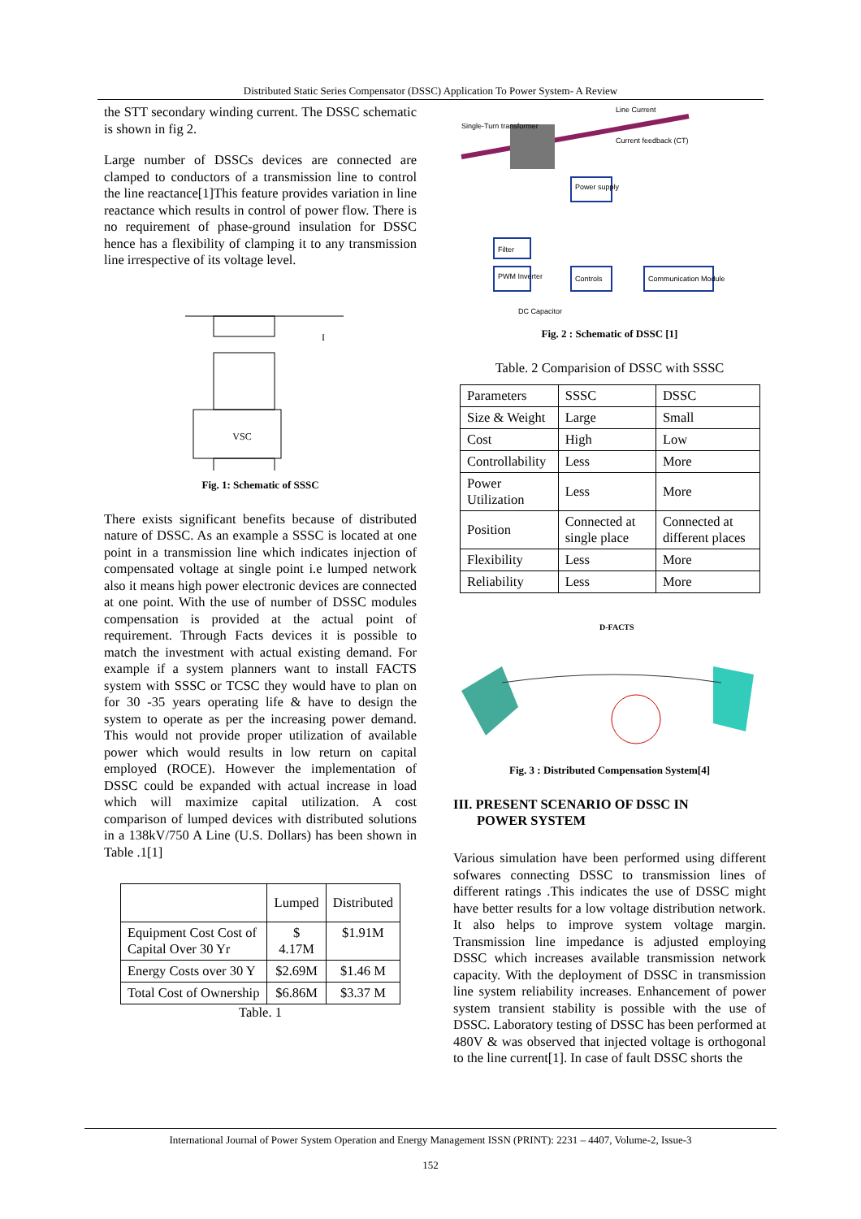Distributed Static Series Compensator (DSSC) Application To Power System- A Review
the STT secondary winding current. The DSSC schematic is shown in fig 2.
Large number of DSSCs devices are connected are clamped to conductors of a transmission line to control the line reactance[1]This feature provides variation in line reactance which results in control of power flow. There is no requirement of phase-ground insulation for DSSC hence has a flexibility of clamping it to any transmission line irrespective of its voltage level.
VSC
I
Fig. 1: Schematic of SSSC
There exists significant benefits because of distributed nature of DSSC. As an example a SSSC is located at one point in a transmission line which indicates injection of compensated voltage at single point i.e lumped network also it means high power electronic devices are connected at one point. With the use of number of DSSC modules compensation is provided at the actual point of requirement. Through Facts devices it is possible to match the investment with actual existing demand. For example if a system planners want to install FACTS system with SSSC or TCSC they would have to plan on for 30 -35 years operating life & have to design the system to operate as per the increasing power demand. This would not provide proper utilization of available power which would results in low return on capital employed (ROCE). However the implementation of DSSC could be expanded with actual increase in load which will maximize capital utilization. A cost comparison of lumped devices with distributed solutions in a 138kV/750 A Line (U.S. Dollars) has been shown in Table .1[1]
| | Lumped | Distributed |
| Equipment Cost Cost of Capital Over 30 Yr | $ 4.17M | $1.91M |
| Energy Costs over 30 Y | $2.69M | $1.46 M |
| Total Cost of Ownership | $6.86M | $3.37 M |
Table. 1
Single-Turn transformer
Line Current
Current feedback (CT)
Power supply
Filter
PWM Inverter
Controls
Communication Module
DC Capacitor
Fig. 2 : Schematic of DSSC [1]
Table. 2 Comparision of DSSC with SSSC
| Parameters | SSSC | DSSC |
| Size & Weight | Large | Small |
| Cost | High | Low |
| Controllability | Less | More |
| Power Utilization | Less | More |
| Position | Connected at single place | Connected at different places |
| Flexibility | Less | More |
| Reliability | Less | More |
D-FACTS
Fig. 3 : Distributed Compensation System[4]
III. PRESENT SCENARIO OF DSSC IN
POWER SYSTEM
Various simulation have been performed using different sofwares connecting DSSC to transmission lines of different ratings .This indicates the use of DSSC might have better results for a low voltage distribution network. It also helps to improve system voltage margin. Transmission line impedance is adjusted employing DSSC which increases available transmission network capacity. With the deployment of DSSC in transmission line system reliability increases. Enhancement of power system transient stability is possible with the use of DSSC. Laboratory testing of DSSC has been performed at 480V & was observed that injected voltage is orthogonal to the line current[1]. In case of fault DSSC shorts the
International Journal of Power System Operation and Energy Management ISSN (PRINT): 2231 – 4407, Volume-2, Issue-3
152